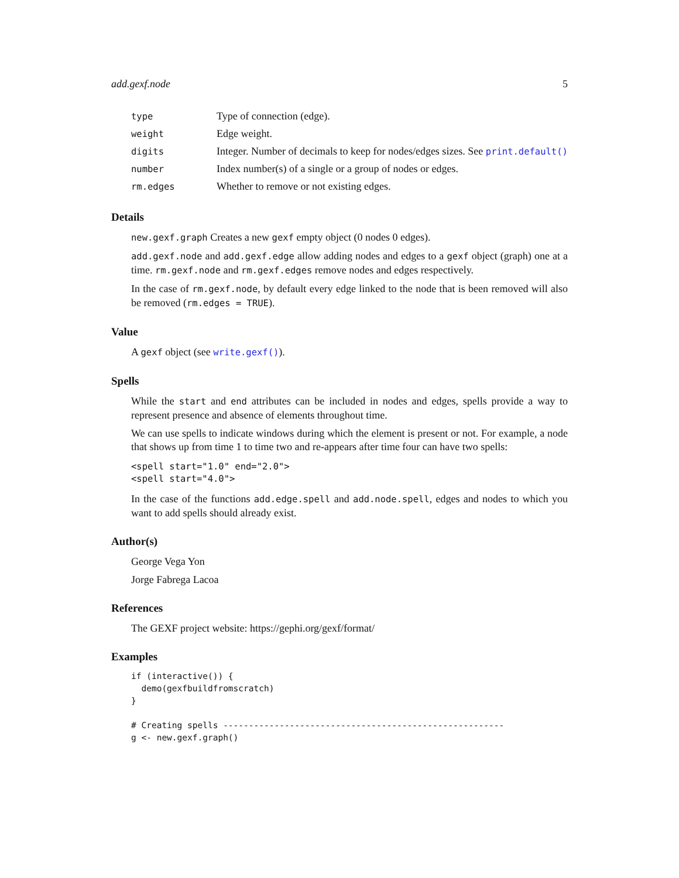add.gexf.node 5
| type | Type of connection (edge). |
| weight | Edge weight. |
| digits | Integer. Number of decimals to keep for nodes/edges sizes. See print.default() |
| number | Index number(s) of a single or a group of nodes or edges. |
| rm.edges | Whether to remove or not existing edges. |
Details
new.gexf.graph Creates a new gexf empty object (0 nodes 0 edges).
add.gexf.node and add.gexf.edge allow adding nodes and edges to a gexf object (graph) one at a time. rm.gexf.node and rm.gexf.edges remove nodes and edges respectively.
In the case of rm.gexf.node, by default every edge linked to the node that is been removed will also be removed (rm.edges = TRUE).
Value
A gexf object (see write.gexf()).
Spells
While the start and end attributes can be included in nodes and edges, spells provide a way to represent presence and absence of elements throughout time.
We can use spells to indicate windows during which the element is present or not. For example, a node that shows up from time 1 to time two and re-appears after time four can have two spells:
<spell start="1.0" end="2.0">
<spell start="4.0">
In the case of the functions add.edge.spell and add.node.spell, edges and nodes to which you want to add spells should already exist.
Author(s)
George Vega Yon
Jorge Fabrega Lacoa
References
The GEXF project website: https://gephi.org/gexf/format/
Examples
if (interactive()) {
  demo(gexfbuildfromscratch)
}

# Creating spells -------------------------------------------------------
g <- new.gexf.graph()